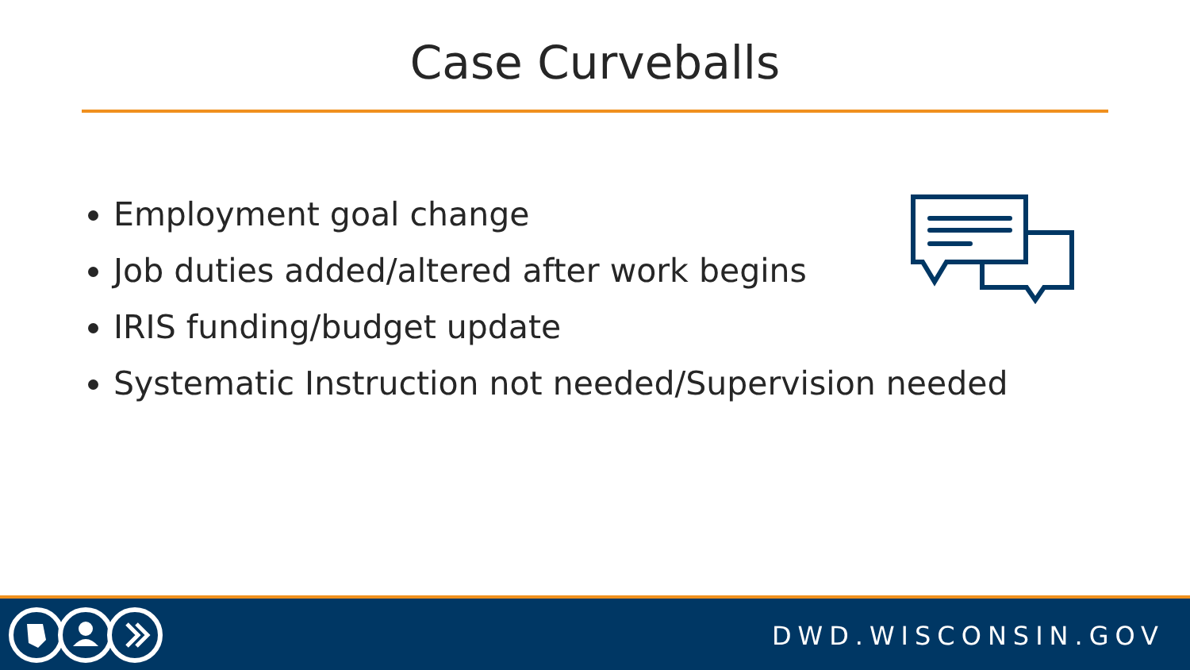Case Curveballs
Employment goal change
Job duties added/altered after work begins
IRIS funding/budget update
Systematic Instruction not needed/Supervision needed
DWD.WISCONSIN.GOV